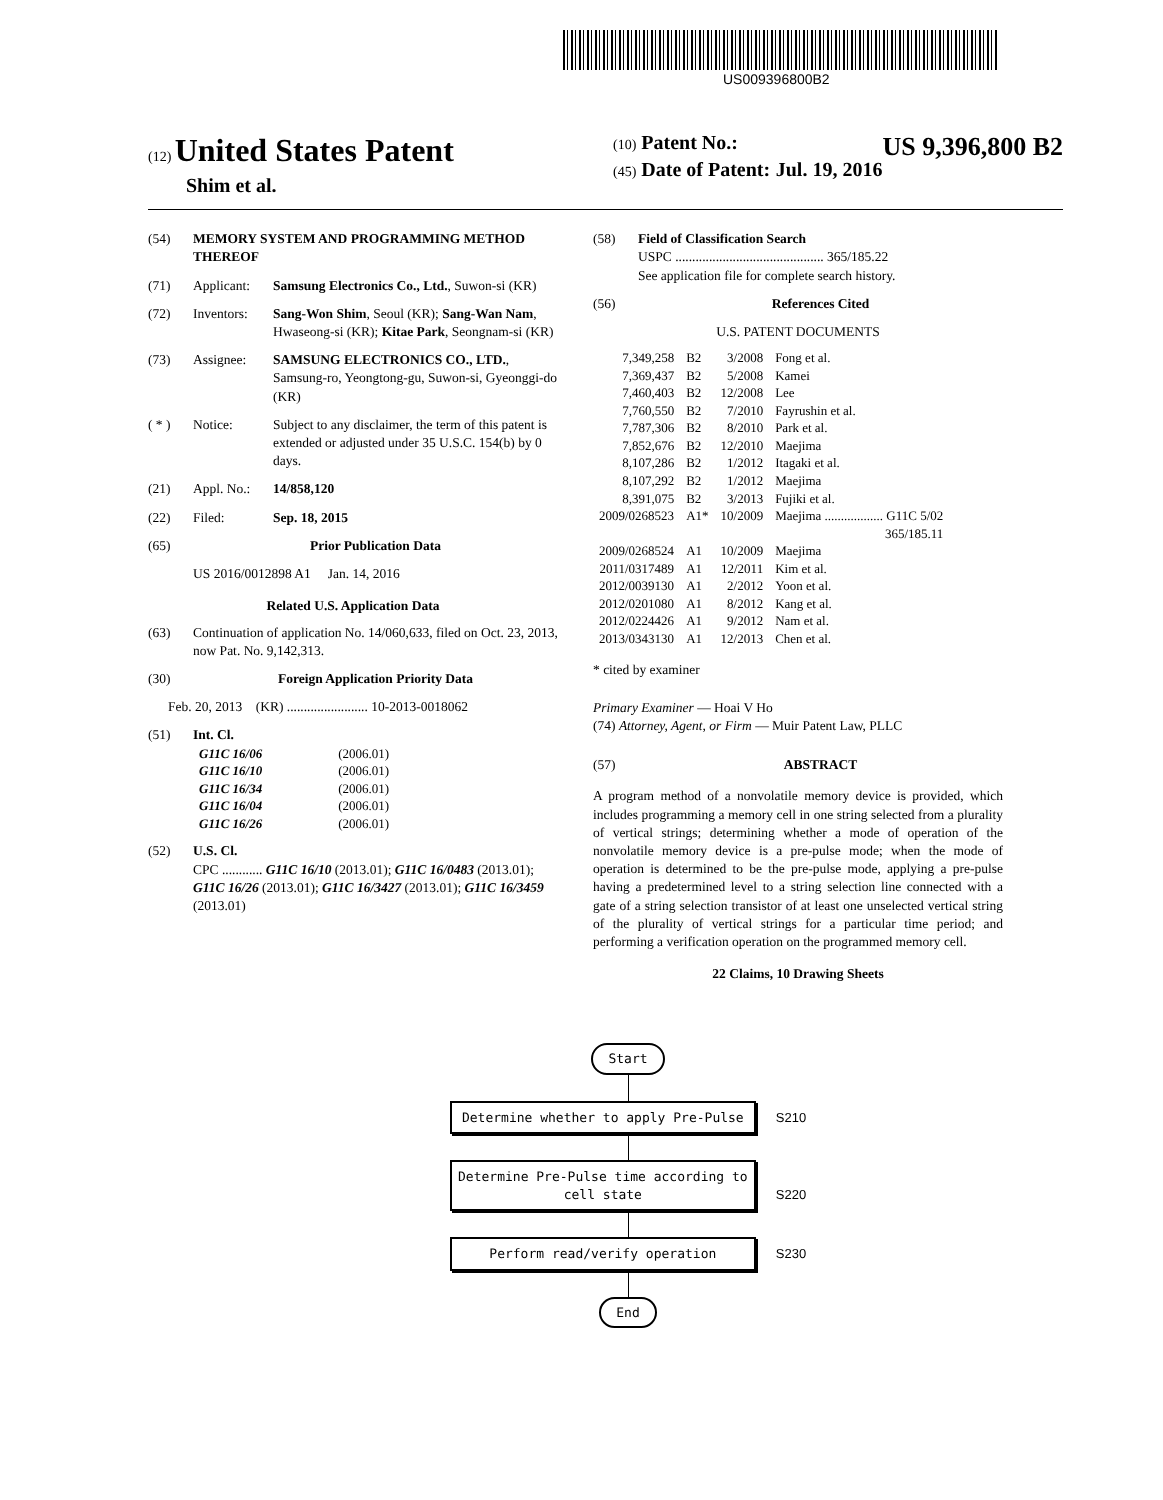US009396800B2
(12) United States Patent
Shim et al.
(10) Patent No.: US 9,396,800 B2
(45) Date of Patent: Jul. 19, 2016
(54) MEMORY SYSTEM AND PROGRAMMING METHOD THEREOF
(71) Applicant: Samsung Electronics Co., Ltd., Suwon-si (KR)
(72) Inventors: Sang-Won Shim, Seoul (KR); Sang-Wan Nam, Hwaseong-si (KR); Kitae Park, Seongnam-si (KR)
(73) Assignee: SAMSUNG ELECTRONICS CO., LTD., Samsung-ro, Yeongtong-gu, Suwon-si, Gyeonggi-do (KR)
( * ) Notice: Subject to any disclaimer, the term of this patent is extended or adjusted under 35 U.S.C. 154(b) by 0 days.
(21) Appl. No.: 14/858,120
(22) Filed: Sep. 18, 2015
(65) Prior Publication Data
US 2016/0012898 A1 Jan. 14, 2016
Related U.S. Application Data
(63) Continuation of application No. 14/060,633, filed on Oct. 23, 2013, now Pat. No. 9,142,313.
(30) Foreign Application Priority Data
Feb. 20, 2013 (KR) ........................ 10-2013-0018062
(51) Int. Cl.
| G11C 16/06 | (2006.01) |
| G11C 16/10 | (2006.01) |
| G11C 16/34 | (2006.01) |
| G11C 16/04 | (2006.01) |
| G11C 16/26 | (2006.01) |
(52) U.S. Cl.
CPC ............ G11C 16/10 (2013.01); G11C 16/0483 (2013.01); G11C 16/26 (2013.01); G11C 16/3427 (2013.01); G11C 16/3459 (2013.01)
(58) Field of Classification Search
USPC ............................................ 365/185.22
See application file for complete search history.
(56) References Cited
U.S. PATENT DOCUMENTS
| 7,349,258 | B2 | 3/2008 | Fong et al. |
| 7,369,437 | B2 | 5/2008 | Kamei |
| 7,460,403 | B2 | 12/2008 | Lee |
| 7,760,550 | B2 | 7/2010 | Fayrushin et al. |
| 7,787,306 | B2 | 8/2010 | Park et al. |
| 7,852,676 | B2 | 12/2010 | Maejima |
| 8,107,286 | B2 | 1/2012 | Itagaki et al. |
| 8,107,292 | B2 | 1/2012 | Maejima |
| 8,391,075 | B2 | 3/2013 | Fujiki et al. |
| 2009/0268523 | A1* | 10/2009 | Maejima .................. G11C 5/02 365/185.11 |
| 2009/0268524 | A1 | 10/2009 | Maejima |
| 2011/0317489 | A1 | 12/2011 | Kim et al. |
| 2012/0039130 | A1 | 2/2012 | Yoon et al. |
| 2012/0201080 | A1 | 8/2012 | Kang et al. |
| 2012/0224426 | A1 | 9/2012 | Nam et al. |
| 2013/0343130 | A1 | 12/2013 | Chen et al. |
* cited by examiner
Primary Examiner — Hoai V Ho
(74) Attorney, Agent, or Firm — Muir Patent Law, PLLC
(57) ABSTRACT
A program method of a nonvolatile memory device is provided, which includes programming a memory cell in one string selected from a plurality of vertical strings; determining whether a mode of operation of the nonvolatile memory device is a pre-pulse mode; when the mode of operation is determined to be the pre-pulse mode, applying a pre-pulse having a predetermined level to a string selection line connected with a gate of a string selection transistor of at least one unselected vertical string of the plurality of vertical strings for a particular time period; and performing a verification operation on the programmed memory cell.
22 Claims, 10 Drawing Sheets
Start
Determine whether to apply Pre-Pulse S210
Determine Pre-Pulse time according to cell state S220
Perform read/verify operation S230
End